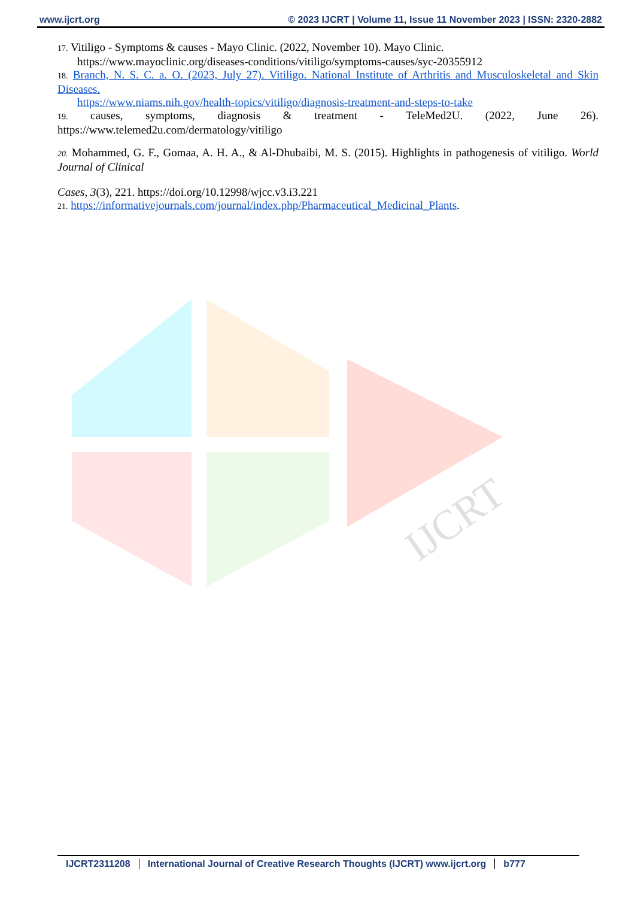www.ijcrt.org © 2023 IJCRT | Volume 11, Issue 11 November 2023 | ISSN: 2320-2882
IJCRT
17. Vitiligo - Symptoms & causes - Mayo Clinic. (2022, November 10). Mayo Clinic.
https://www.mayoclinic.org/diseases-conditions/vitiligo/symptoms-causes/syc-20355912
18. Branch, N. S. C. a. O. (2023, July 27). Vitiligo. National Institute of Arthritis and Musculoskeletal and Skin Diseases.
https://www.niams.nih.gov/health-topics/vitiligo/diagnosis-treatment-and-steps-to-take
19. causes, symptoms, diagnosis & treatment - TeleMed2U. (2022, June 26). https://www.telemed2u.com/dermatology/vitiligo
20. Mohammed, G. F., Gomaa, A. H. A., & Al-Dhubaibi, M. S. (2015). Highlights in pathogenesis of vitiligo. World Journal of Clinical
Cases, 3(3), 221. https://doi.org/10.12998/wjcc.v3.i3.221
21. https://informativejournals.com/journal/index.php/Pharmaceutical_Medicinal_Plants.
IJCRT2311208 International Journal of Creative Research Thoughts (IJCRT) www.ijcrt.org
b777